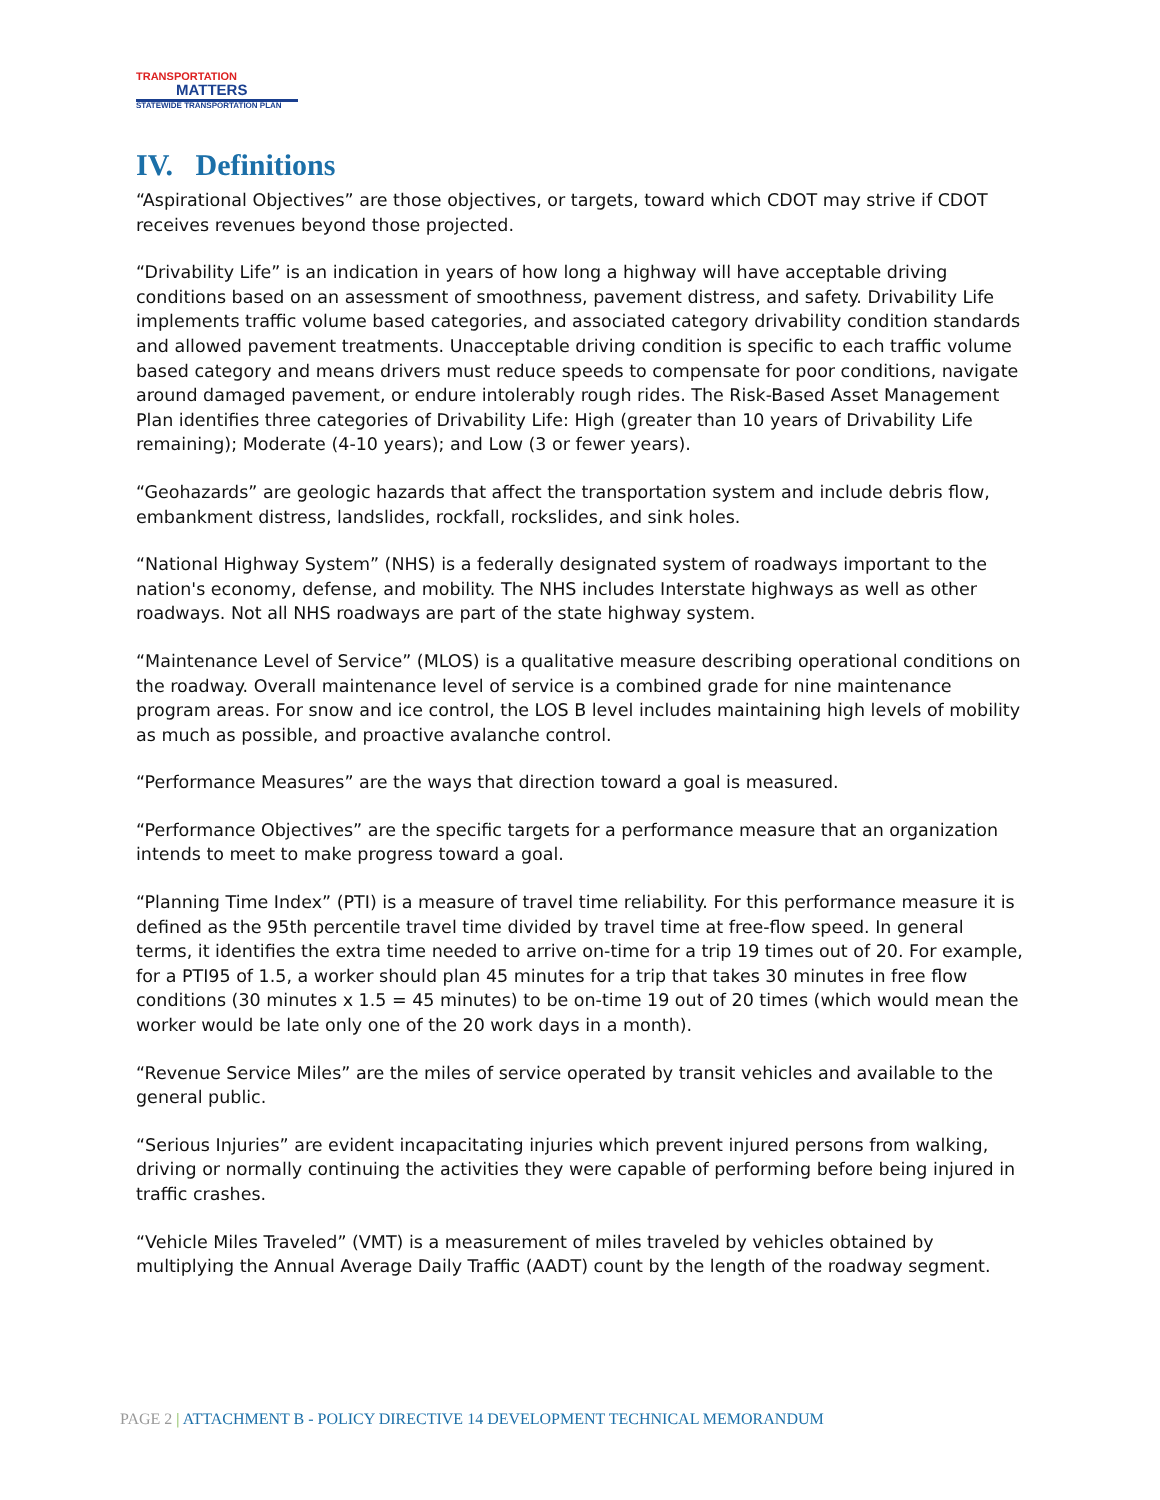TRANSPORTATION
MATTERS
STATEWIDE TRANSPORTATION PLAN
IV. Definitions
“Aspirational Objectives” are those objectives, or targets, toward which CDOT may strive if CDOT receives revenues beyond those projected.
“Drivability Life” is an indication in years of how long a highway will have acceptable driving conditions based on an assessment of smoothness, pavement distress, and safety. Drivability Life implements traffic volume based categories, and associated category drivability condition standards and allowed pavement treatments. Unacceptable driving condition is specific to each traffic volume based category and means drivers must reduce speeds to compensate for poor conditions, navigate around damaged pavement, or endure intolerably rough rides. The Risk-Based Asset Management Plan identifies three categories of Drivability Life: High (greater than 10 years of Drivability Life remaining); Moderate (4-10 years); and Low (3 or fewer years).
“Geohazards” are geologic hazards that affect the transportation system and include debris flow, embankment distress, landslides, rockfall, rockslides, and sink holes.
“National Highway System” (NHS) is a federally designated system of roadways important to the nation's economy, defense, and mobility. The NHS includes Interstate highways as well as other roadways. Not all NHS roadways are part of the state highway system.
“Maintenance Level of Service” (MLOS) is a qualitative measure describing operational conditions on the roadway. Overall maintenance level of service is a combined grade for nine maintenance program areas. For snow and ice control, the LOS B level includes maintaining high levels of mobility as much as possible, and proactive avalanche control.
“Performance Measures” are the ways that direction toward a goal is measured.
“Performance Objectives” are the specific targets for a performance measure that an organization intends to meet to make progress toward a goal.
“Planning Time Index” (PTI) is a measure of travel time reliability. For this performance measure it is defined as the 95th percentile travel time divided by travel time at free-flow speed. In general terms, it identifies the extra time needed to arrive on-time for a trip 19 times out of 20. For example, for a PTI95 of 1.5, a worker should plan 45 minutes for a trip that takes 30 minutes in free flow conditions (30 minutes x 1.5 = 45 minutes) to be on-time 19 out of 20 times (which would mean the worker would be late only one of the 20 work days in a month).
“Revenue Service Miles” are the miles of service operated by transit vehicles and available to the general public.
“Serious Injuries” are evident incapacitating injuries which prevent injured persons from walking, driving or normally continuing the activities they were capable of performing before being injured in traffic crashes.
“Vehicle Miles Traveled” (VMT) is a measurement of miles traveled by vehicles obtained by multiplying the Annual Average Daily Traffic (AADT) count by the length of the roadway segment.
PAGE 2 | ATTACHMENT B - POLICY DIRECTIVE 14 DEVELOPMENT TECHNICAL MEMORANDUM